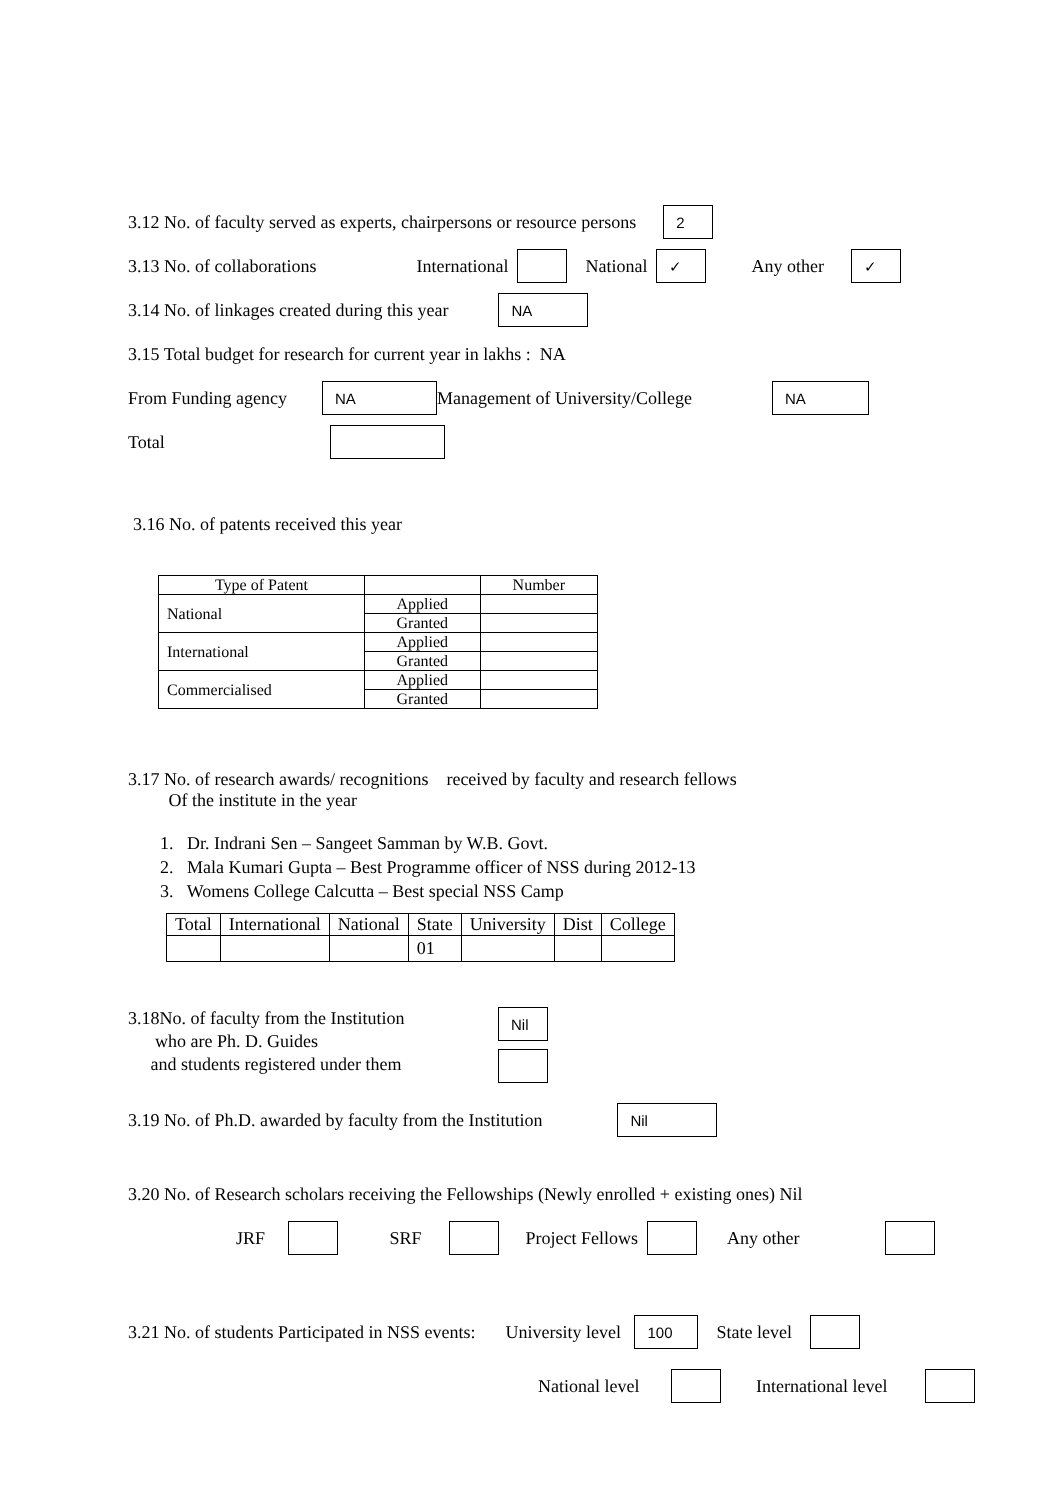3.12 No. of faculty served as experts, chairpersons or resource persons 2
3.13 No. of collaborations International National ✓ Any other ✓
3.14 No. of linkages created during this year NA
3.15 Total budget for research for current year in lakhs : NA
From Funding agency NA Management of University/College NA
Total
3.16 No. of patents received this year
| Type of Patent | | Number |
| --- | --- | --- |
| National | Applied | |
| | Granted | |
| International | Applied | |
| | Granted | |
| Commercialised | Applied | |
| | Granted | |
3.17 No. of research awards/ recognitions received by faculty and research fellows
Of the institute in the year
1. Dr. Indrani Sen – Sangeet Samman by W.B. Govt.
2. Mala Kumari Gupta – Best Programme officer of NSS during 2012-13
3. Womens College Calcutta – Best special NSS Camp
| Total | International | National | State | University | Dist | College |
| | | | 01 | | | |
3.18No. of faculty from the Institution
who are Ph. D. Guides
and students registered under them
Nil
3.19 No. of Ph.D. awarded by faculty from the Institution Nil
3.20 No. of Research scholars receiving the Fellowships (Newly enrolled + existing ones) Nil
JRF SRF Project Fellows Any other
3.21 No. of students Participated in NSS events: University level 100 State level
National level International level